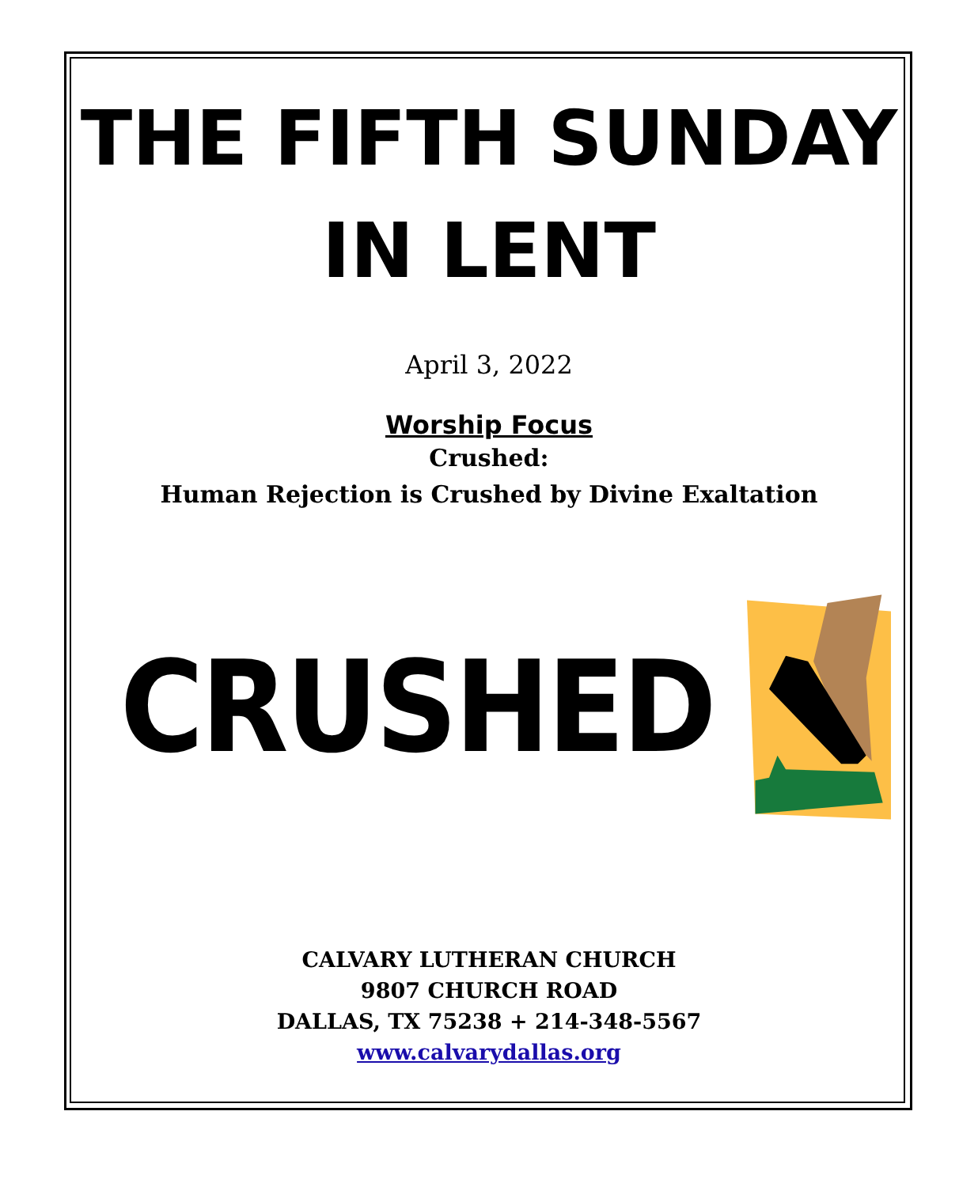THE FIFTH SUNDAY
IN LENT
April 3, 2022
Worship Focus
Crushed:
Human Rejection is Crushed by Divine Exaltation
CRUSHED
CALVARY LUTHERAN CHURCH
9807 CHURCH ROAD
DALLAS, TX 75238 + 214-348-5567
www.calvarydallas.org